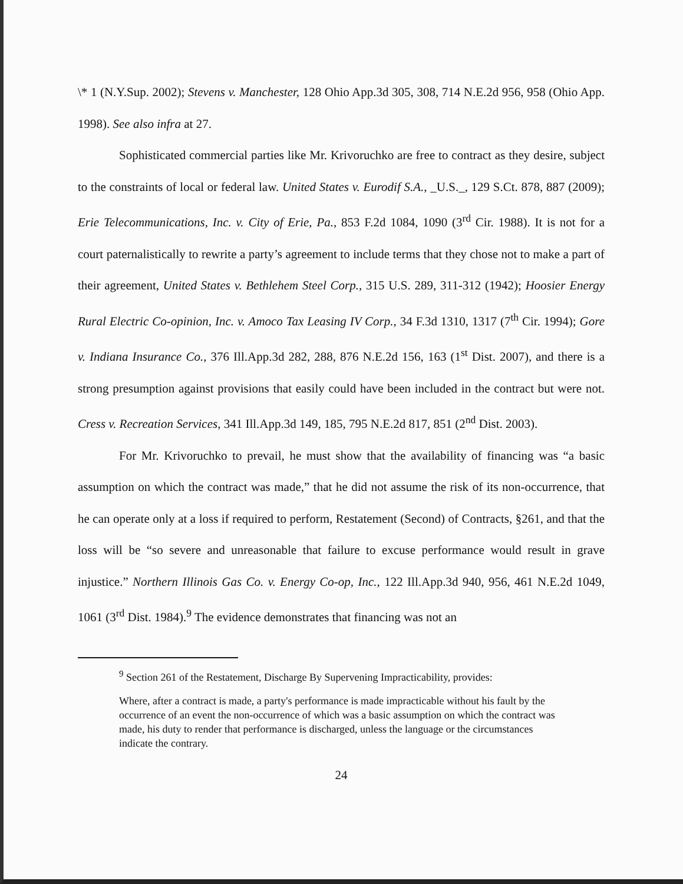\* 1 (N.Y.Sup. 2002); Stevens v. Manchester, 128 Ohio App.3d 305, 308, 714 N.E.2d 956, 958 (Ohio App. 1998). See also infra at 27.
Sophisticated commercial parties like Mr. Krivoruchko are free to contract as they desire, subject to the constraints of local or federal law. United States v. Eurodif S.A., _U.S._, 129 S.Ct. 878, 887 (2009); Erie Telecommunications, Inc. v. City of Erie, Pa., 853 F.2d 1084, 1090 (3<sup>rd</sup> Cir. 1988). It is not for a court paternalistically to rewrite a party’s agreement to include terms that they chose not to make a part of their agreement, United States v. Bethlehem Steel Corp., 315 U.S. 289, 311-312 (1942); Hoosier Energy Rural Electric Co-opinion, Inc. v. Amoco Tax Leasing IV Corp., 34 F.3d 1310, 1317 (7<sup>th</sup> Cir. 1994); Gore v. Indiana Insurance Co., 376 Ill.App.3d 282, 288, 876 N.E.2d 156, 163 (1<sup>st</sup> Dist. 2007), and there is a strong presumption against provisions that easily could have been included in the contract but were not. Cress v. Recreation Services, 341 Ill.App.3d 149, 185, 795 N.E.2d 817, 851 (2<sup>nd</sup> Dist. 2003).
For Mr. Krivoruchko to prevail, he must show that the availability of financing was “a basic assumption on which the contract was made,” that he did not assume the risk of its non-occurrence, that he can operate only at a loss if required to perform, Restatement (Second) of Contracts, §261, and that the loss will be “so severe and unreasonable that failure to excuse performance would result in grave injustice.” Northern Illinois Gas Co. v. Energy Co-op, Inc., 122 Ill.App.3d 940, 956, 461 N.E.2d 1049, 1061 (3<sup>rd</sup> Dist. 1984).<sup>9</sup> The evidence demonstrates that financing was not an
<sup>9</sup> Section 261 of the Restatement, Discharge By Supervening Impracticability, provides:
Where, after a contract is made, a party's performance is made impracticable without his fault by the occurrence of an event the non-occurrence of which was a basic assumption on which the contract was made, his duty to render that performance is discharged, unless the language or the circumstances indicate the contrary.
24